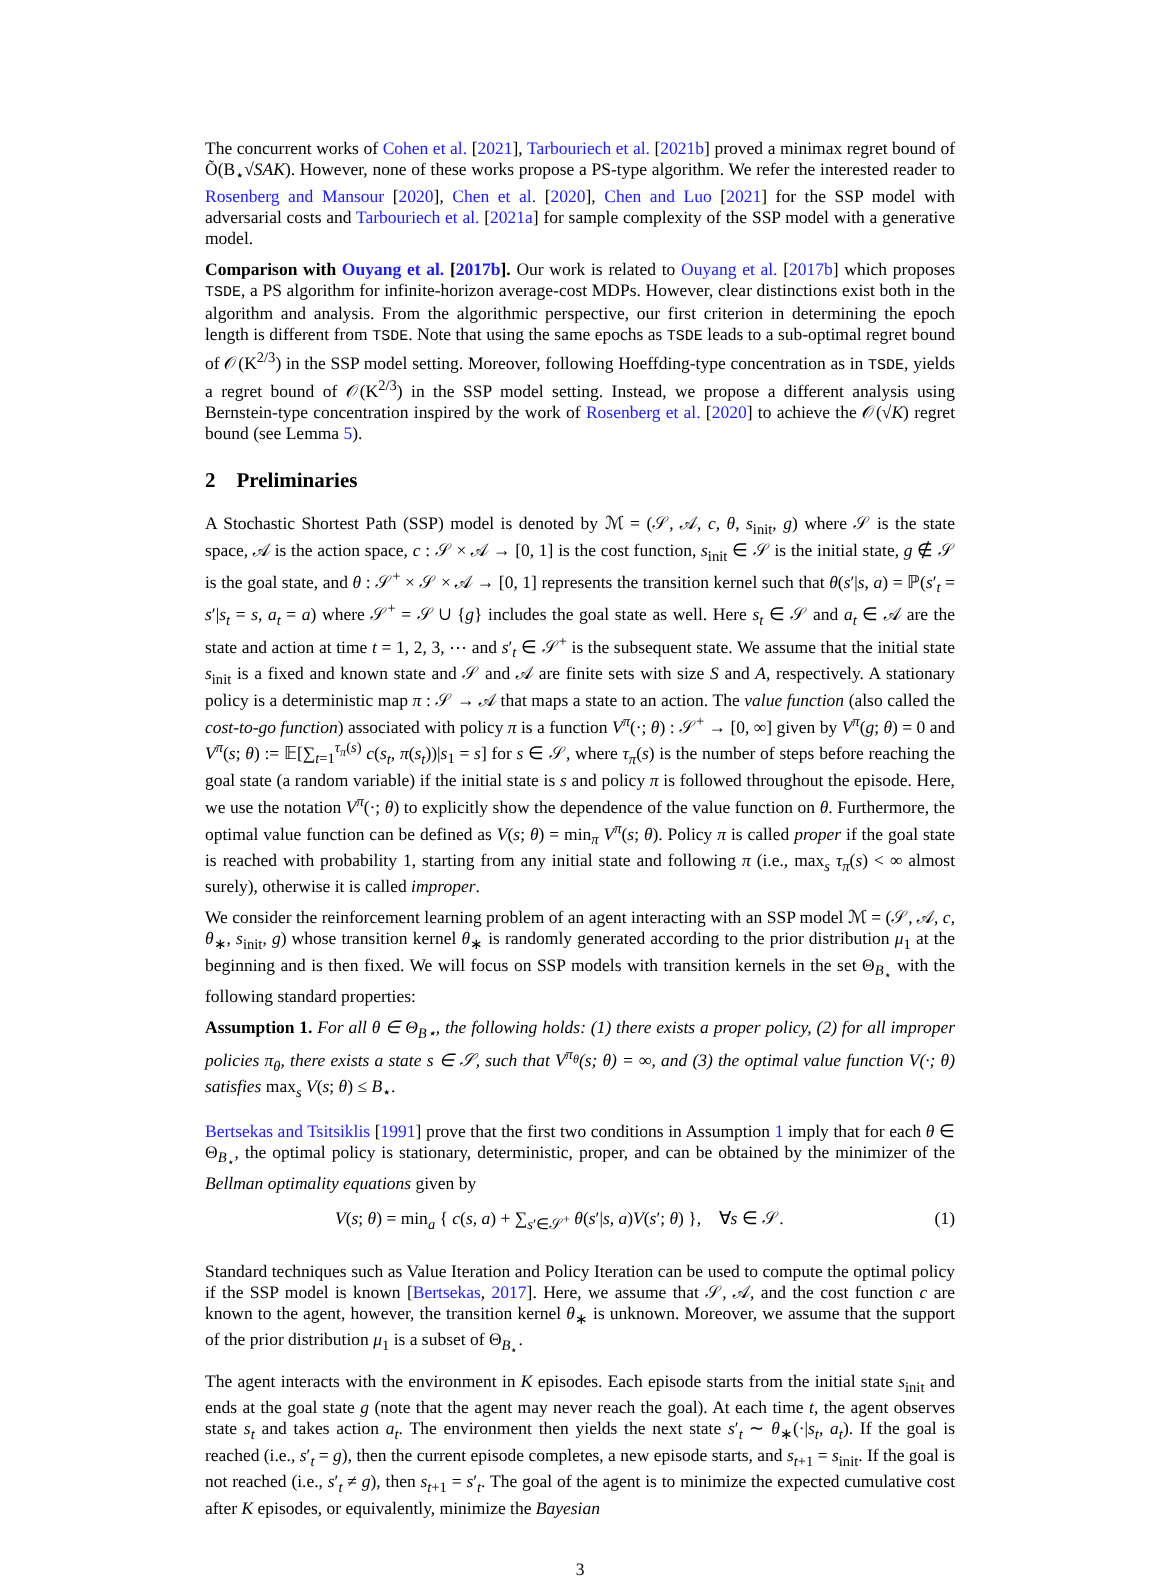The concurrent works of Cohen et al. [2021], Tarbouriech et al. [2021b] proved a minimax regret bound of Õ(B<sub>⋆</sub>√SAK). However, none of these works propose a PS-type algorithm. We refer the interested reader to Rosenberg and Mansour [2020], Chen et al. [2020], Chen and Luo [2021] for the SSP model with adversarial costs and Tarbouriech et al. [2021a] for sample complexity of the SSP model with a generative model.
Comparison with Ouyang et al. [2017b]. Our work is related to Ouyang et al. [2017b] which proposes TSDE, a PS algorithm for infinite-horizon average-cost MDPs. However, clear distinctions exist both in the algorithm and analysis. From the algorithmic perspective, our first criterion in determining the epoch length is different from TSDE. Note that using the same epochs as TSDE leads to a sub-optimal regret bound of 𝒪(K<sup>2/3</sup>) in the SSP model setting. Moreover, following Hoeffding-type concentration as in TSDE, yields a regret bound of 𝒪(K<sup>2/3</sup>) in the SSP model setting. Instead, we propose a different analysis using Bernstein-type concentration inspired by the work of Rosenberg et al. [2020] to achieve the 𝒪(√K) regret bound (see Lemma 5).
2 Preliminaries
A Stochastic Shortest Path (SSP) model is denoted by ℳ = (𝒮, 𝒜, c, θ, s<sub>init</sub>, g) where 𝒮 is the state space, 𝒜 is the action space, c : 𝒮 × 𝒜 → [0, 1] is the cost function, s<sub>init</sub> ∈ 𝒮 is the initial state, g ∉ 𝒮 is the goal state, and θ : 𝒮<sup>+</sup> × 𝒮 × 𝒜 → [0, 1] represents the transition kernel such that θ(s′|s, a) = ℙ(s′<sub>t</sub> = s′|s<sub>t</sub> = s, a<sub>t</sub> = a) where 𝒮<sup>+</sup> = 𝒮 ∪ {g} includes the goal state as well. Here s<sub>t</sub> ∈ 𝒮 and a<sub>t</sub> ∈ 𝒜 are the state and action at time t = 1, 2, 3, ⋯ and s′<sub>t</sub> ∈ 𝒮<sup>+</sup> is the subsequent state. We assume that the initial state s<sub>init</sub> is a fixed and known state and 𝒮 and 𝒜 are finite sets with size S and A, respectively. A stationary policy is a deterministic map π : 𝒮 → 𝒜 that maps a state to an action. The value function (also called the cost-to-go function) associated with policy π is a function V<sup>π</sup>(·; θ) : 𝒮<sup>+</sup> → [0, ∞] given by V<sup>π</sup>(g; θ) = 0 and V<sup>π</sup>(s; θ) := 𝔼[∑<sub>t=1</sub><sup>τ<sub>π</sub>(s)</sup> c(s<sub>t</sub>, π(s<sub>t</sub>))|s<sub>1</sub> = s] for s ∈ 𝒮, where τ<sub>π</sub>(s) is the number of steps before reaching the goal state (a random variable) if the initial state is s and policy π is followed throughout the episode. Here, we use the notation V<sup>π</sup>(·; θ) to explicitly show the dependence of the value function on θ. Furthermore, the optimal value function can be defined as V(s; θ) = min<sub>π</sub> V<sup>π</sup>(s; θ). Policy π is called proper if the goal state is reached with probability 1, starting from any initial state and following π (i.e., max<sub>s</sub> τ<sub>π</sub>(s) < ∞ almost surely), otherwise it is called improper.
We consider the reinforcement learning problem of an agent interacting with an SSP model ℳ = (𝒮, 𝒜, c, θ<sub>∗</sub>, s<sub>init</sub>, g) whose transition kernel θ<sub>∗</sub> is randomly generated according to the prior distribution μ<sub>1</sub> at the beginning and is then fixed. We will focus on SSP models with transition kernels in the set Θ<sub>B<sub>⋆</sub></sub> with the following standard properties:
Assumption 1. For all θ ∈ Θ<sub>B⋆</sub>, the following holds: (1) there exists a proper policy, (2) for all improper policies π<sub>θ</sub>, there exists a state s ∈ 𝒮, such that V<sup>π<sub>θ</sub></sup>(s; θ) = ∞, and (3) the optimal value function V(·; θ) satisfies max<sub>s</sub> V(s; θ) ≤ B<sub>⋆</sub>.
Bertsekas and Tsitsiklis [1991] prove that the first two conditions in Assumption 1 imply that for each θ ∈ Θ<sub>B<sub>⋆</sub></sub>, the optimal policy is stationary, deterministic, proper, and can be obtained by the minimizer of the Bellman optimality equations given by
V(s; θ) = min<sub>a</sub> { c(s, a) + ∑<sub>s′∈𝒮<sup>+</sup></sub> θ(s′|s, a)V(s′; θ) }, ∀s ∈ 𝒮. (1)
Standard techniques such as Value Iteration and Policy Iteration can be used to compute the optimal policy if the SSP model is known [Bertsekas, 2017]. Here, we assume that 𝒮, 𝒜, and the cost function c are known to the agent, however, the transition kernel θ<sub>∗</sub> is unknown. Moreover, we assume that the support of the prior distribution μ<sub>1</sub> is a subset of Θ<sub>B<sub>⋆</sub></sub>.
The agent interacts with the environment in K episodes. Each episode starts from the initial state s<sub>init</sub> and ends at the goal state g (note that the agent may never reach the goal). At each time t, the agent observes state s<sub>t</sub> and takes action a<sub>t</sub>. The environment then yields the next state s′<sub>t</sub> ∼ θ<sub>∗</sub>(·|s<sub>t</sub>, a<sub>t</sub>). If the goal is reached (i.e., s′<sub>t</sub> = g), then the current episode completes, a new episode starts, and s<sub>t+1</sub> = s<sub>init</sub>. If the goal is not reached (i.e., s′<sub>t</sub> ≠ g), then s<sub>t+1</sub> = s′<sub>t</sub>. The goal of the agent is to minimize the expected cumulative cost after K episodes, or equivalently, minimize the Bayesian
3